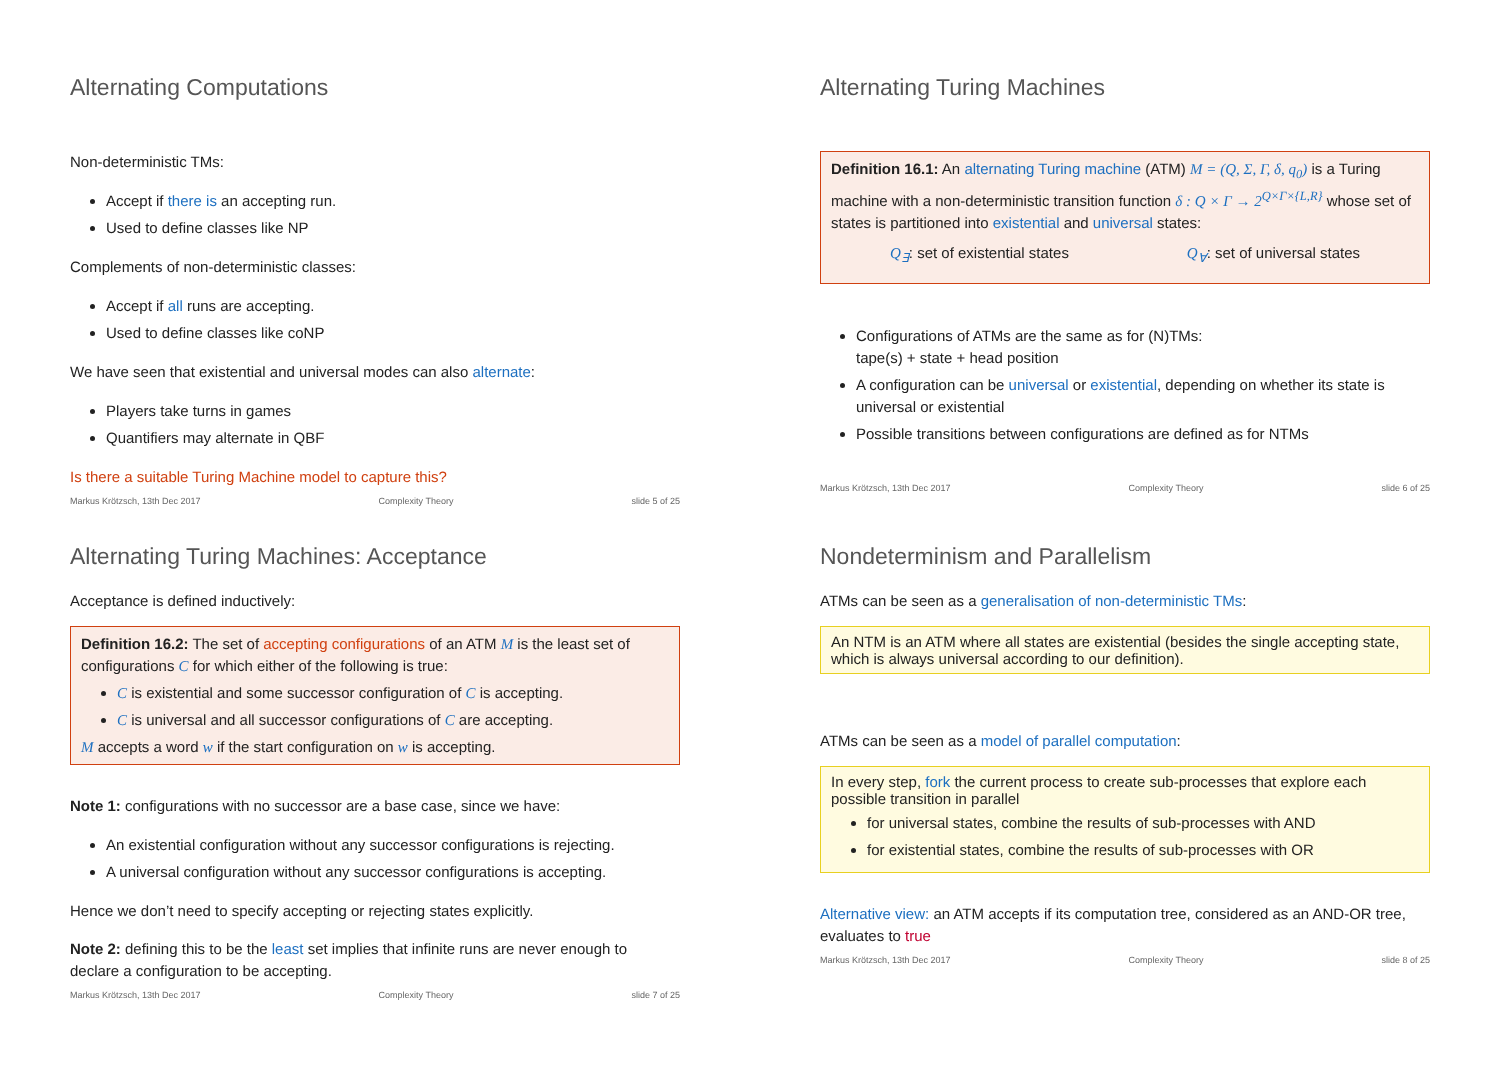Alternating Computations
Non-deterministic TMs:
Accept if there is an accepting run.
Used to define classes like NP
Complements of non-deterministic classes:
Accept if all runs are accepting.
Used to define classes like coNP
We have seen that existential and universal modes can also alternate:
Players take turns in games
Quantifiers may alternate in QBF
Is there a suitable Turing Machine model to capture this?
Markus Krötzsch, 13th Dec 2017 Complexity Theory slide 5 of 25
Alternating Turing Machines
Definition 16.1: An alternating Turing machine (ATM) M = (Q, Σ, Γ, δ, q<sub>0</sub>) is a Turing machine with a non-deterministic transition function δ : Q × Γ → 2<sup>Q×Γ×{L,R}</sup> whose set of states is partitioned into existential and universal states:
Q<sub>∃</sub>: set of existential states Q<sub>∀</sub>: set of universal states
Configurations of ATMs are the same as for (N)TMs:
tape(s) + state + head position
A configuration can be universal or existential, depending on whether its state is universal or existential
Possible transitions between configurations are defined as for NTMs
Markus Krötzsch, 13th Dec 2017 Complexity Theory slide 6 of 25
Alternating Turing Machines: Acceptance
Acceptance is defined inductively:
Definition 16.2: The set of accepting configurations of an ATM M is the least set of configurations C for which either of the following is true:
C is existential and some successor configuration of C is accepting.
C is universal and all successor configurations of C are accepting.
M accepts a word w if the start configuration on w is accepting.
Note 1: configurations with no successor are a base case, since we have:
An existential configuration without any successor configurations is rejecting.
A universal configuration without any successor configurations is accepting.
Hence we don’t need to specify accepting or rejecting states explicitly.
Note 2: defining this to be the least set implies that infinite runs are never enough to declare a configuration to be accepting.
Markus Krötzsch, 13th Dec 2017 Complexity Theory slide 7 of 25
Nondeterminism and Parallelism
ATMs can be seen as a generalisation of non-deterministic TMs:
An NTM is an ATM where all states are existential (besides the single accepting state, which is always universal according to our definition).
ATMs can be seen as a model of parallel computation:
In every step, fork the current process to create sub-processes that explore each possible transition in parallel
for universal states, combine the results of sub-processes with AND
for existential states, combine the results of sub-processes with OR
Alternative view: an ATM accepts if its computation tree, considered as an AND-OR tree, evaluates to true
Markus Krötzsch, 13th Dec 2017 Complexity Theory slide 8 of 25